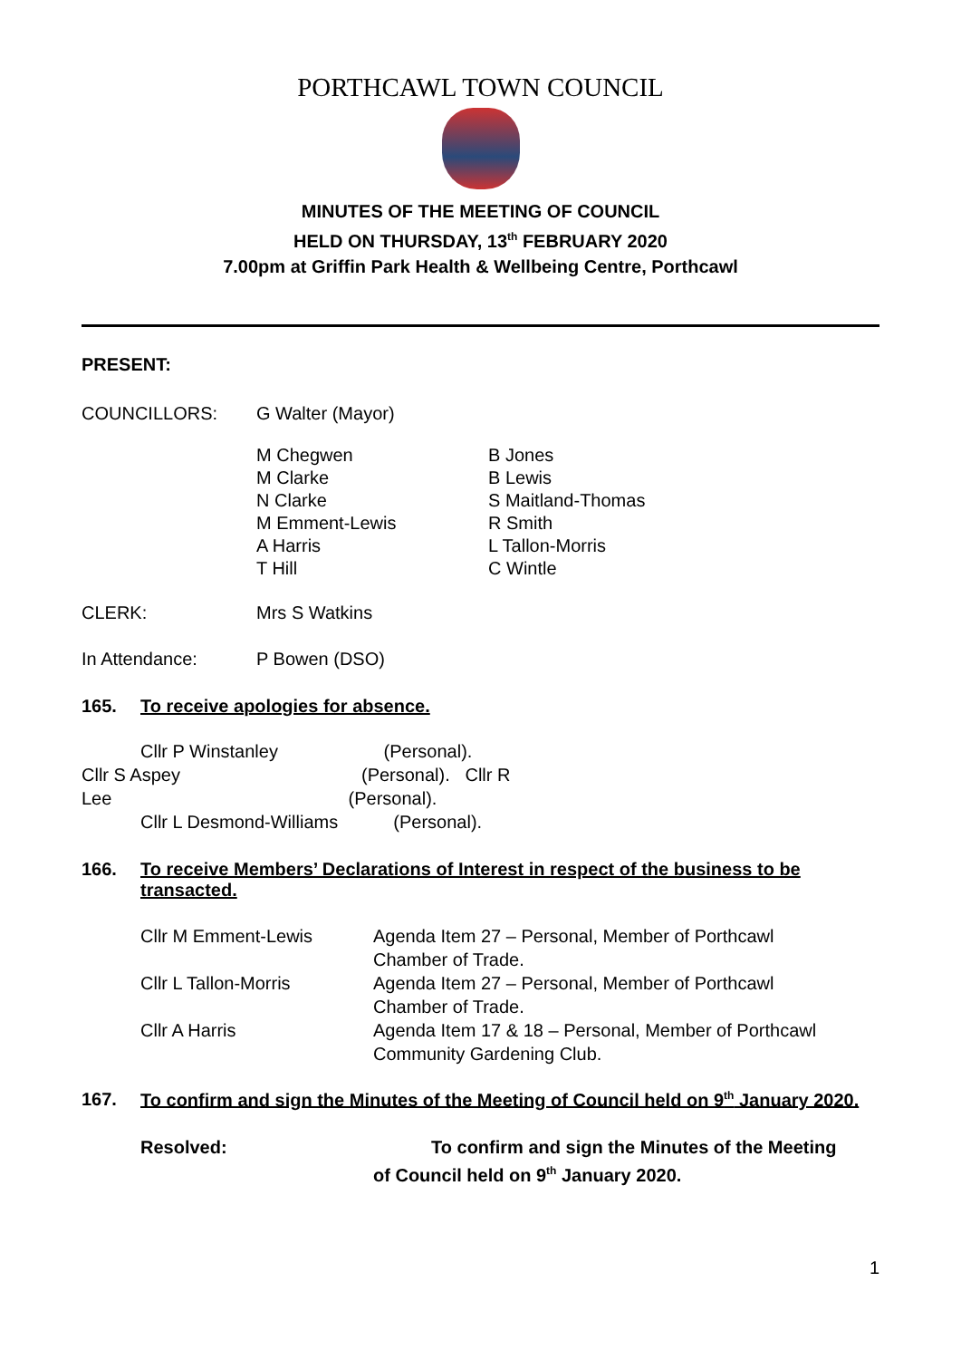PORTHCAWL TOWN COUNCIL
MINUTES OF THE MEETING OF COUNCIL
HELD ON THURSDAY, 13<sup>th</sup> FEBRUARY 2020
7.00pm at Griffin Park Health & Wellbeing Centre, Porthcawl
PRESENT:
COUNCILLORS: G Walter (Mayor)
M Chegwen
M Clarke
N Clarke
M Emment-Lewis
A Harris
T Hill
B Jones
B Lewis
S Maitland-Thomas
R Smith
L Tallon-Morris
C Wintle
CLERK: Mrs S Watkins
In Attendance: P Bowen (DSO)
165. To receive apologies for absence.
Cllr P Winstanley (Personal).
Cllr S Aspey (Personal). Cllr R
Lee (Personal).
Cllr L Desmond-Williams (Personal).
166. To receive Members’ Declarations of Interest in respect of the business to be transacted.
Cllr M Emment-Lewis Agenda Item 27 – Personal, Member of Porthcawl
Chamber of Trade.
Cllr L Tallon-Morris Agenda Item 27 – Personal, Member of Porthcawl
Chamber of Trade.
Cllr A Harris Agenda Item 17 & 18 – Personal, Member of Porthcawl
Community Gardening Club.
167. To confirm and sign the Minutes of the Meeting of Council held on 9<sup>th</sup> January 2020.
Resolved: To confirm and sign the Minutes of the Meeting
of Council held on 9<sup>th</sup> January 2020.
1